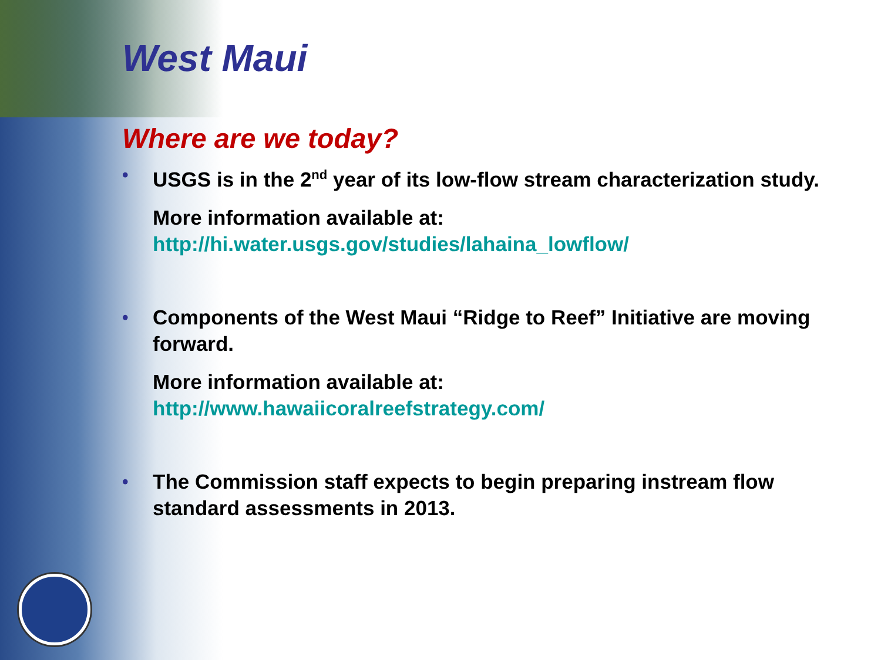West Maui
Where are we today?
•
USGS is in the 2<sup>nd</sup> year of its low-flow stream characterization study.
More information available at:
http://hi.water.usgs.gov/studies/lahaina_lowflow/
•
Components of the West Maui “Ridge to Reef” Initiative are moving forward.
More information available at:
http://www.hawaiicoralreefstrategy.com/
•
The Commission staff expects to begin preparing instream flow standard assessments in 2013.